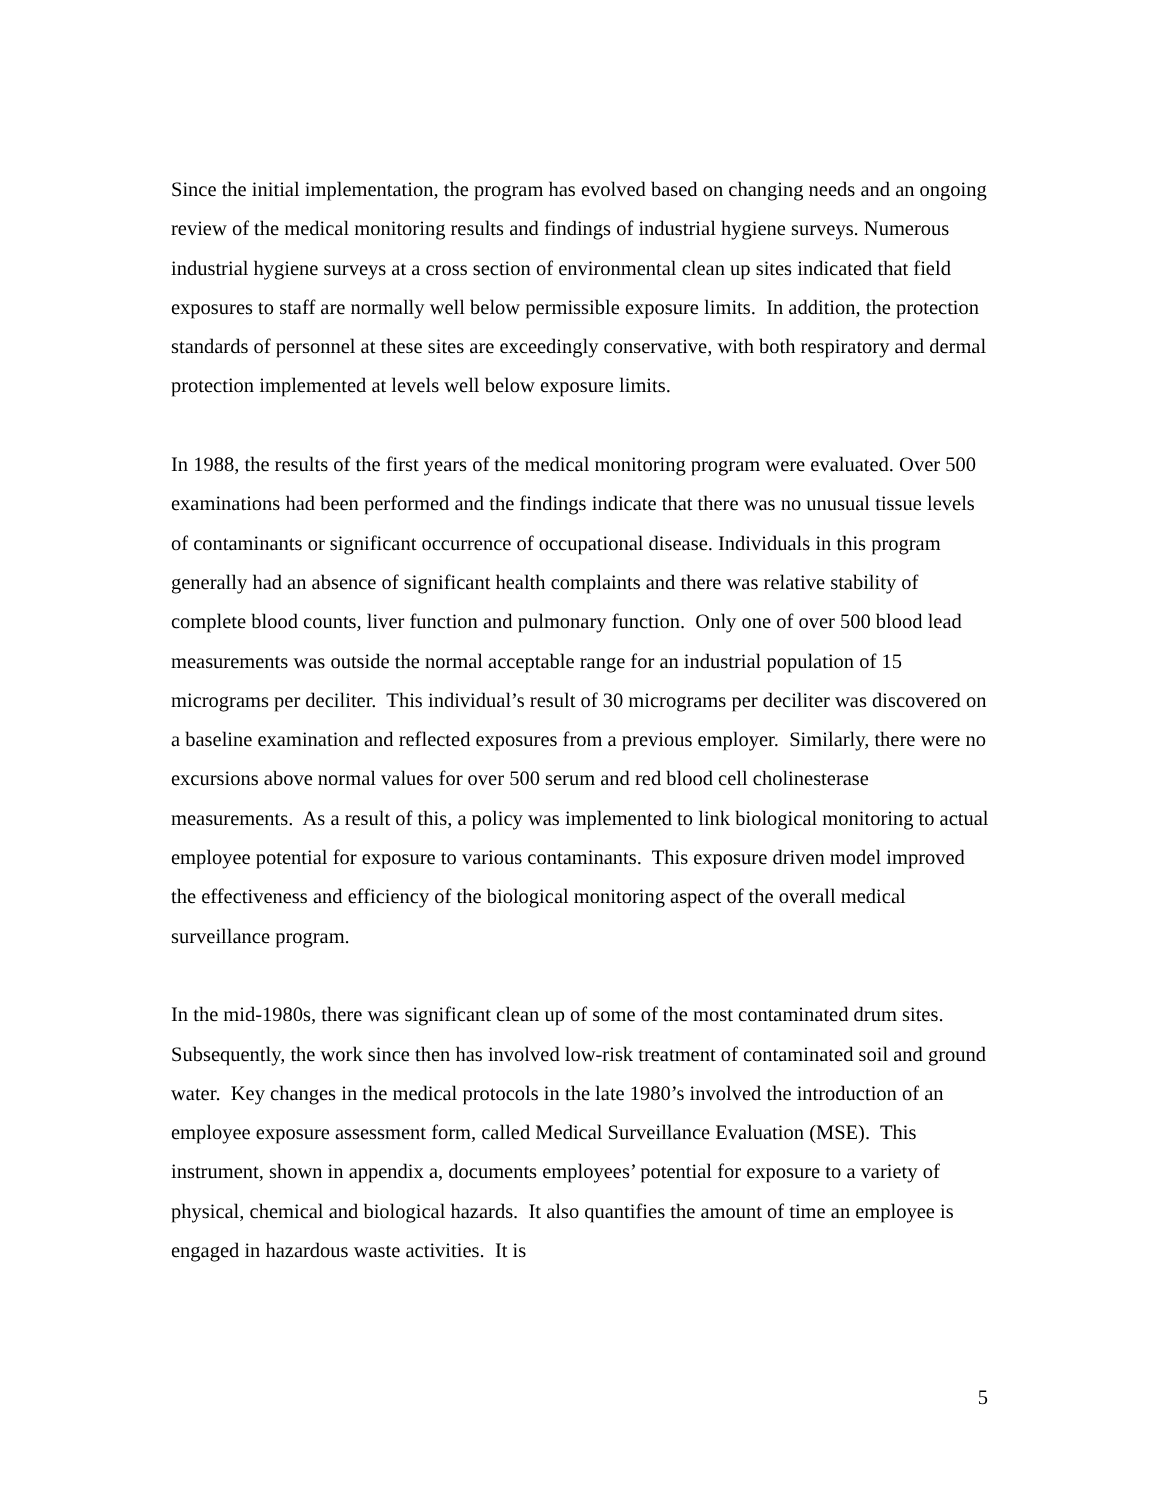Since the initial implementation, the program has evolved based on changing needs and an ongoing review of the medical monitoring results and findings of industrial hygiene surveys. Numerous industrial hygiene surveys at a cross section of environmental clean up sites indicated that field exposures to staff are normally well below permissible exposure limits. In addition, the protection standards of personnel at these sites are exceedingly conservative, with both respiratory and dermal protection implemented at levels well below exposure limits.
In 1988, the results of the first years of the medical monitoring program were evaluated. Over 500 examinations had been performed and the findings indicate that there was no unusual tissue levels of contaminants or significant occurrence of occupational disease. Individuals in this program generally had an absence of significant health complaints and there was relative stability of complete blood counts, liver function and pulmonary function. Only one of over 500 blood lead measurements was outside the normal acceptable range for an industrial population of 15 micrograms per deciliter. This individual’s result of 30 micrograms per deciliter was discovered on a baseline examination and reflected exposures from a previous employer. Similarly, there were no excursions above normal values for over 500 serum and red blood cell cholinesterase measurements. As a result of this, a policy was implemented to link biological monitoring to actual employee potential for exposure to various contaminants. This exposure driven model improved the effectiveness and efficiency of the biological monitoring aspect of the overall medical surveillance program.
In the mid-1980s, there was significant clean up of some of the most contaminated drum sites. Subsequently, the work since then has involved low-risk treatment of contaminated soil and ground water. Key changes in the medical protocols in the late 1980’s involved the introduction of an employee exposure assessment form, called Medical Surveillance Evaluation (MSE). This instrument, shown in appendix a, documents employees’ potential for exposure to a variety of physical, chemical and biological hazards. It also quantifies the amount of time an employee is engaged in hazardous waste activities. It is
5